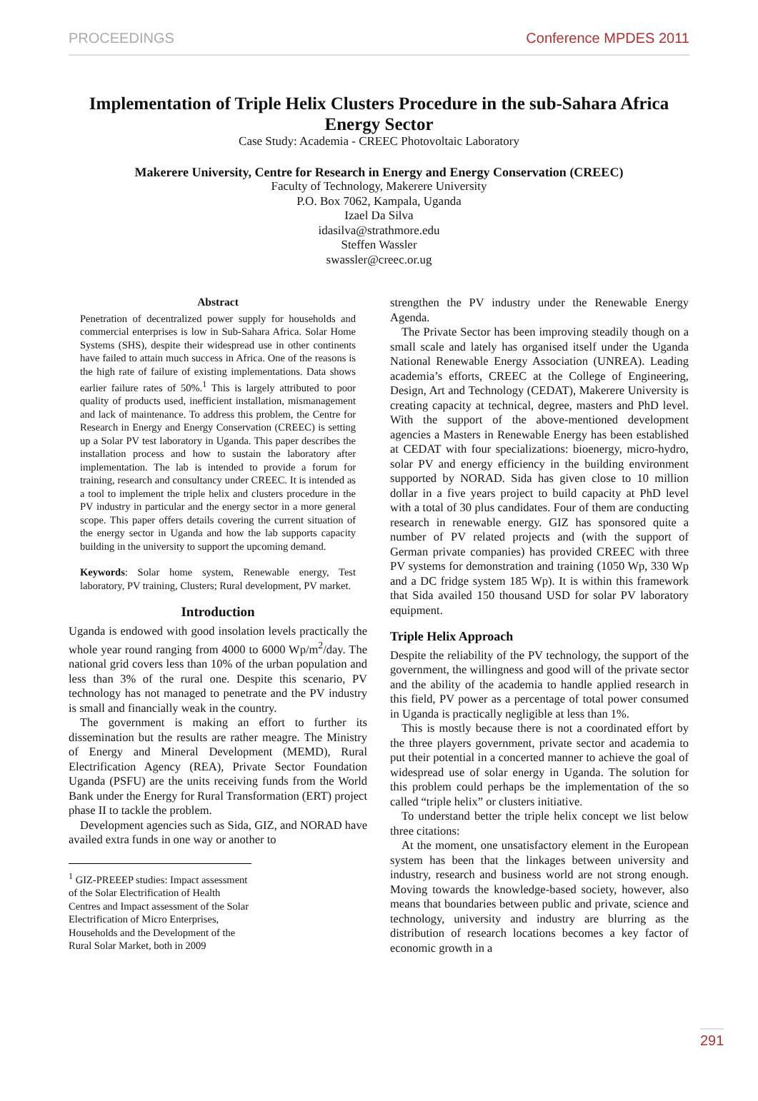PROCEEDINGS Conference MPDES 2011
Implementation of Triple Helix Clusters Procedure in the sub-Sahara Africa Energy Sector
Case Study: Academia - CREEC Photovoltaic Laboratory
Makerere University, Centre for Research in Energy and Energy Conservation (CREEC)
Faculty of Technology, Makerere University
P.O. Box 7062, Kampala, Uganda
Izael Da Silva
idasilva@strathmore.edu
Steffen Wassler
swassler@creec.or.ug
Abstract
Penetration of decentralized power supply for households and commercial enterprises is low in Sub-Sahara Africa. Solar Home Systems (SHS), despite their widespread use in other continents have failed to attain much success in Africa. One of the reasons is the high rate of failure of existing implementations. Data shows earlier failure rates of 50%.<sup>1</sup> This is largely attributed to poor quality of products used, inefficient installation, mismanagement and lack of maintenance. To address this problem, the Centre for Research in Energy and Energy Conservation (CREEC) is setting up a Solar PV test laboratory in Uganda. This paper describes the installation process and how to sustain the laboratory after implementation. The lab is intended to provide a forum for training, research and consultancy under CREEC. It is intended as a tool to implement the triple helix and clusters procedure in the PV industry in particular and the energy sector in a more general scope. This paper offers details covering the current situation of the energy sector in Uganda and how the lab supports capacity building in the university to support the upcoming demand.
Keywords: Solar home system, Renewable energy, Test laboratory, PV training, Clusters; Rural development, PV market.
Introduction
Uganda is endowed with good insolation levels practically the whole year round ranging from 4000 to 6000 Wp/m<sup>2</sup>/day. The national grid covers less than 10% of the urban population and less than 3% of the rural one. Despite this scenario, PV technology has not managed to penetrate and the PV industry is small and financially weak in the country.
The government is making an effort to further its dissemination but the results are rather meagre. The Ministry of Energy and Mineral Development (MEMD), Rural Electrification Agency (REA), Private Sector Foundation Uganda (PSFU) are the units receiving funds from the World Bank under the Energy for Rural Transformation (ERT) project phase II to tackle the problem.
Development agencies such as Sida, GIZ, and NORAD have availed extra funds in one way or another to
<sup>1</sup> GIZ-PREEEP studies: Impact assessment of the Solar Electrification of Health Centres and Impact assessment of the Solar Electrification of Micro Enterprises, Households and the Development of the Rural Solar Market, both in 2009
strengthen the PV industry under the Renewable Energy Agenda.
The Private Sector has been improving steadily though on a small scale and lately has organised itself under the Uganda National Renewable Energy Association (UNREA). Leading academia’s efforts, CREEC at the College of Engineering, Design, Art and Technology (CEDAT), Makerere University is creating capacity at technical, degree, masters and PhD level. With the support of the above-mentioned development agencies a Masters in Renewable Energy has been established at CEDAT with four specializations: bioenergy, micro-hydro, solar PV and energy efficiency in the building environment supported by NORAD. Sida has given close to 10 million dollar in a five years project to build capacity at PhD level with a total of 30 plus candidates. Four of them are conducting research in renewable energy. GIZ has sponsored quite a number of PV related projects and (with the support of German private companies) has provided CREEC with three PV systems for demonstration and training (1050 Wp, 330 Wp and a DC fridge system 185 Wp). It is within this framework that Sida availed 150 thousand USD for solar PV laboratory equipment.
Triple Helix Approach
Despite the reliability of the PV technology, the support of the government, the willingness and good will of the private sector and the ability of the academia to handle applied research in this field, PV power as a percentage of total power consumed in Uganda is practically negligible at less than 1%.
This is mostly because there is not a coordinated effort by the three players government, private sector and academia to put their potential in a concerted manner to achieve the goal of widespread use of solar energy in Uganda. The solution for this problem could perhaps be the implementation of the so called “triple helix” or clusters initiative.
To understand better the triple helix concept we list below three citations:
At the moment, one unsatisfactory element in the European system has been that the linkages between university and industry, research and business world are not strong enough. Moving towards the knowledge-based society, however, also means that boundaries between public and private, science and technology, university and industry are blurring as the distribution of research locations becomes a key factor of economic growth in a
291